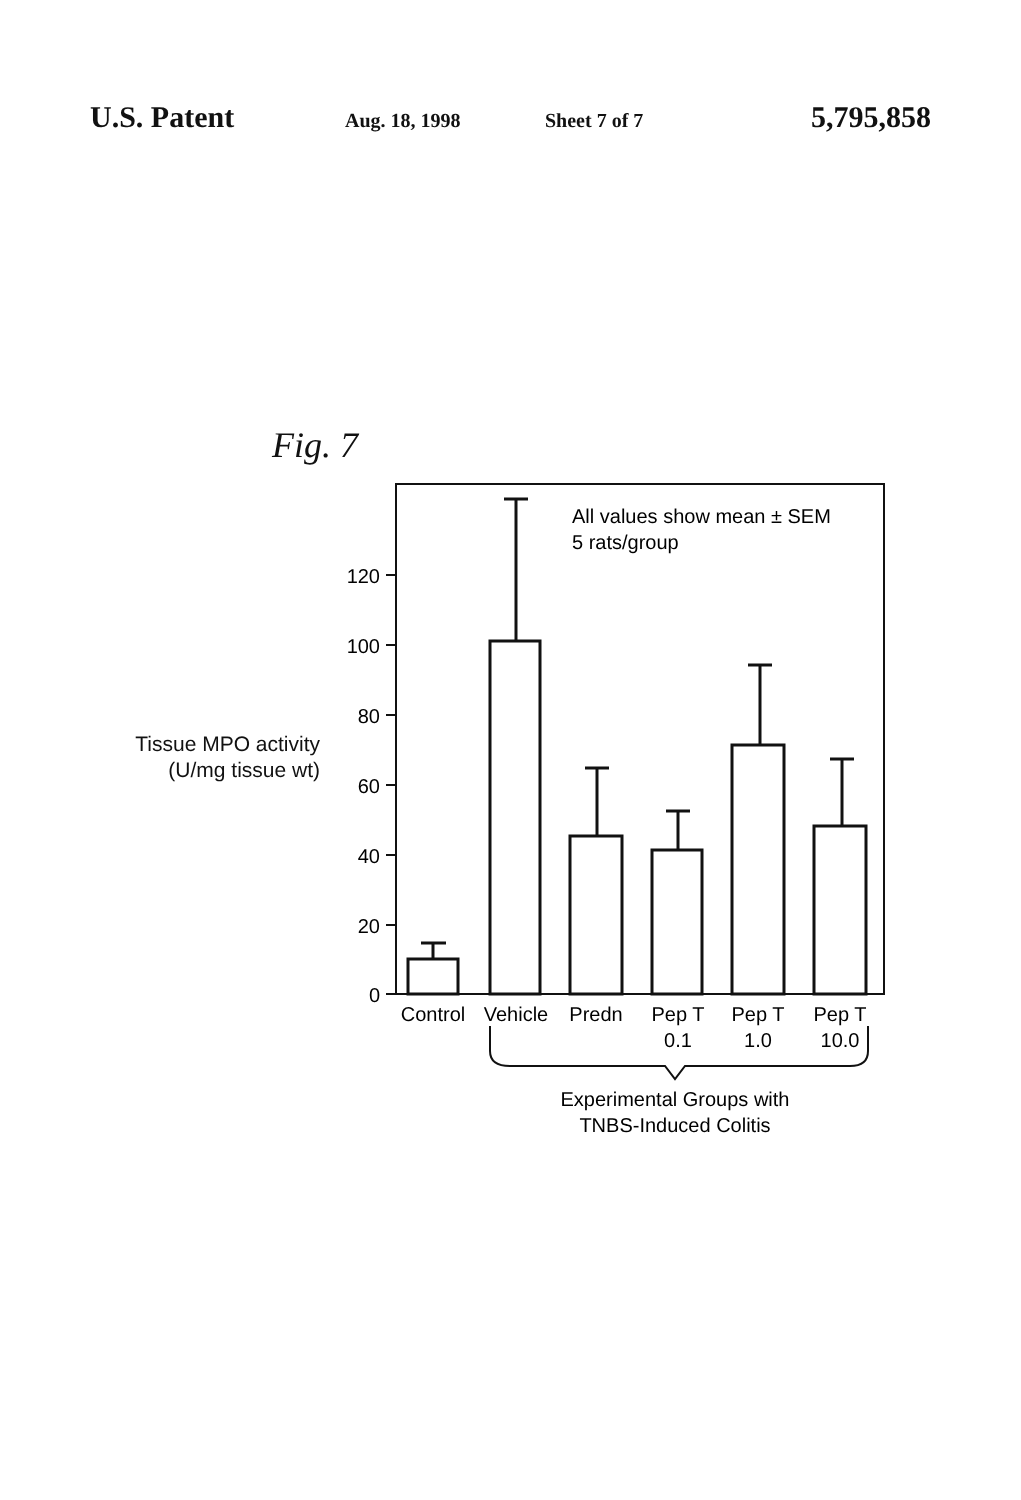U.S. Patent Aug. 18, 1998 Sheet 7 of 7 5,795,858
Fig. 7
Tissue MPO activity
(U/mg tissue wt)
120
100
80
60
40
20
0
All values show mean ± SEM
5 rats/group
Control
Vehicle
Predn
Pep T
0.1
Pep T
1.0
Pep T
10.0
Experimental Groups with
TNBS-Induced Colitis